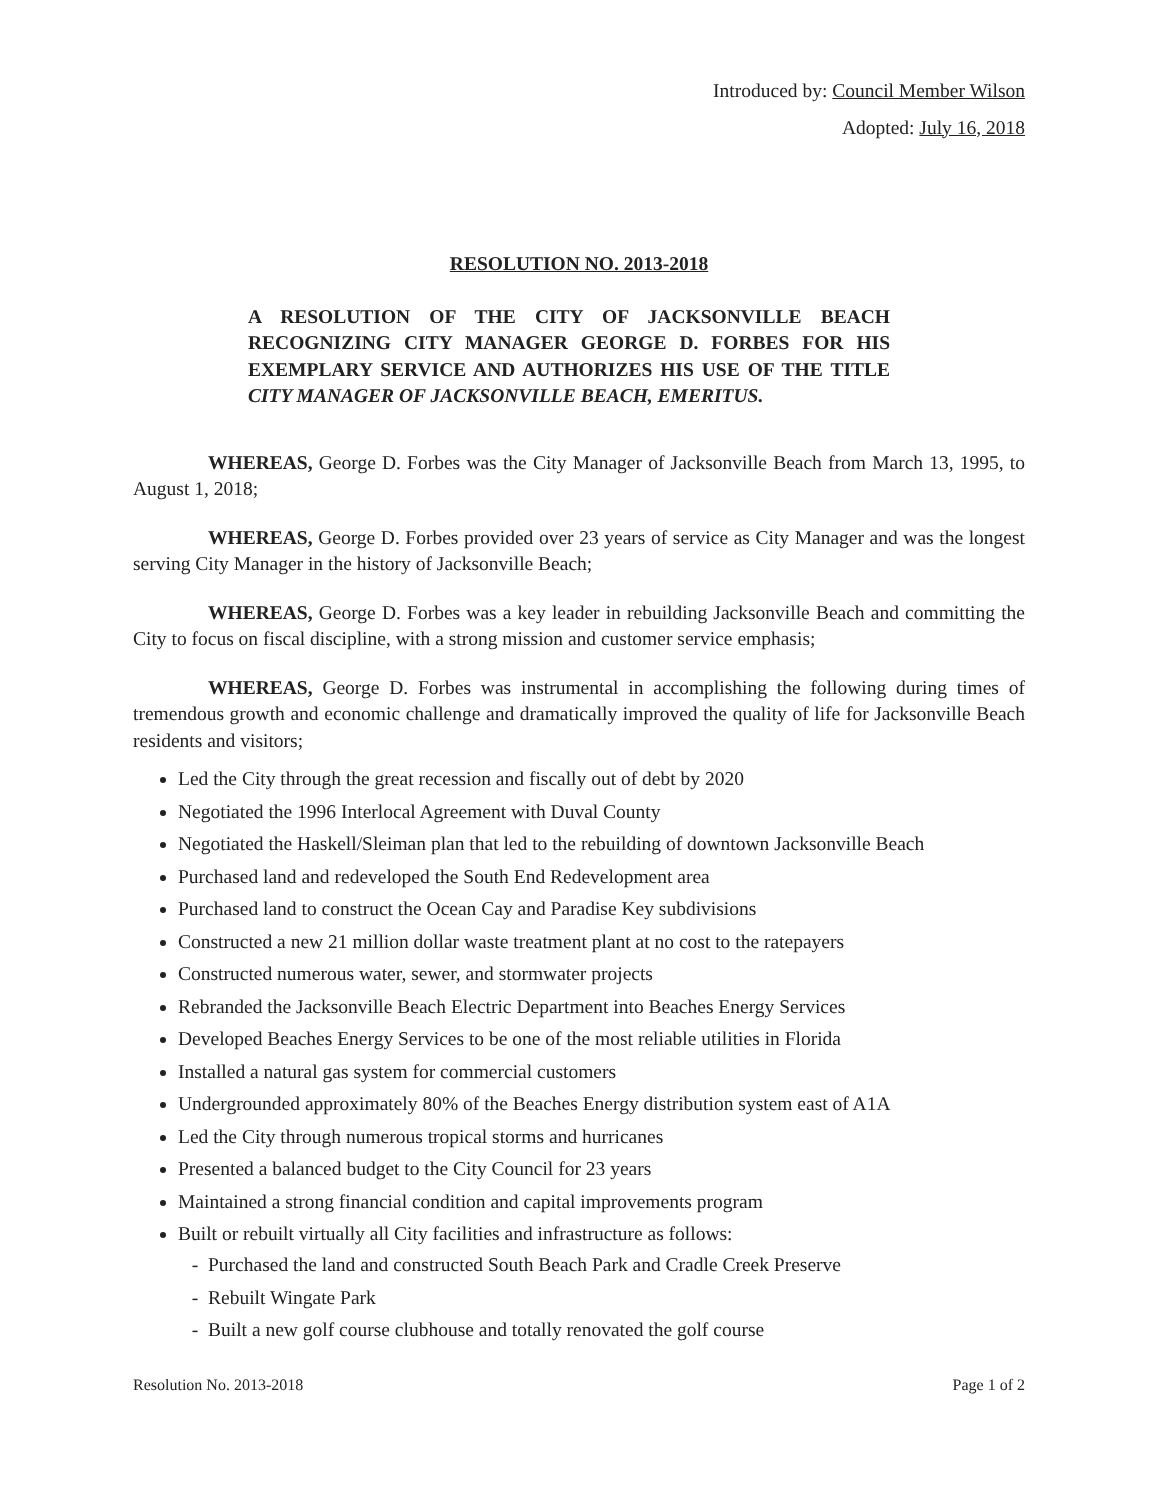Introduced by: Council Member Wilson
Adopted: July 16, 2018
RESOLUTION NO. 2013-2018
A RESOLUTION OF THE CITY OF JACKSONVILLE BEACH RECOGNIZING CITY MANAGER GEORGE D. FORBES FOR HIS EXEMPLARY SERVICE AND AUTHORIZES HIS USE OF THE TITLE CITY MANAGER OF JACKSONVILLE BEACH, EMERITUS.
WHEREAS, George D. Forbes was the City Manager of Jacksonville Beach from March 13, 1995, to August 1, 2018;
WHEREAS, George D. Forbes provided over 23 years of service as City Manager and was the longest serving City Manager in the history of Jacksonville Beach;
WHEREAS, George D. Forbes was a key leader in rebuilding Jacksonville Beach and committing the City to focus on fiscal discipline, with a strong mission and customer service emphasis;
WHEREAS, George D. Forbes was instrumental in accomplishing the following during times of tremendous growth and economic challenge and dramatically improved the quality of life for Jacksonville Beach residents and visitors;
Led the City through the great recession and fiscally out of debt by 2020
Negotiated the 1996 Interlocal Agreement with Duval County
Negotiated the Haskell/Sleiman plan that led to the rebuilding of downtown Jacksonville Beach
Purchased land and redeveloped the South End Redevelopment area
Purchased land to construct the Ocean Cay and Paradise Key subdivisions
Constructed a new 21 million dollar waste treatment plant at no cost to the ratepayers
Constructed numerous water, sewer, and stormwater projects
Rebranded the Jacksonville Beach Electric Department into Beaches Energy Services
Developed Beaches Energy Services to be one of the most reliable utilities in Florida
Installed a natural gas system for commercial customers
Undergrounded approximately 80% of the Beaches Energy distribution system east of A1A
Led the City through numerous tropical storms and hurricanes
Presented a balanced budget to the City Council for 23 years
Maintained a strong financial condition and capital improvements program
Built or rebuilt virtually all City facilities and infrastructure as follows:
Purchased the land and constructed South Beach Park and Cradle Creek Preserve
Rebuilt Wingate Park
Built a new golf course clubhouse and totally renovated the golf course
Resolution No. 2013-2018 Page 1 of 2